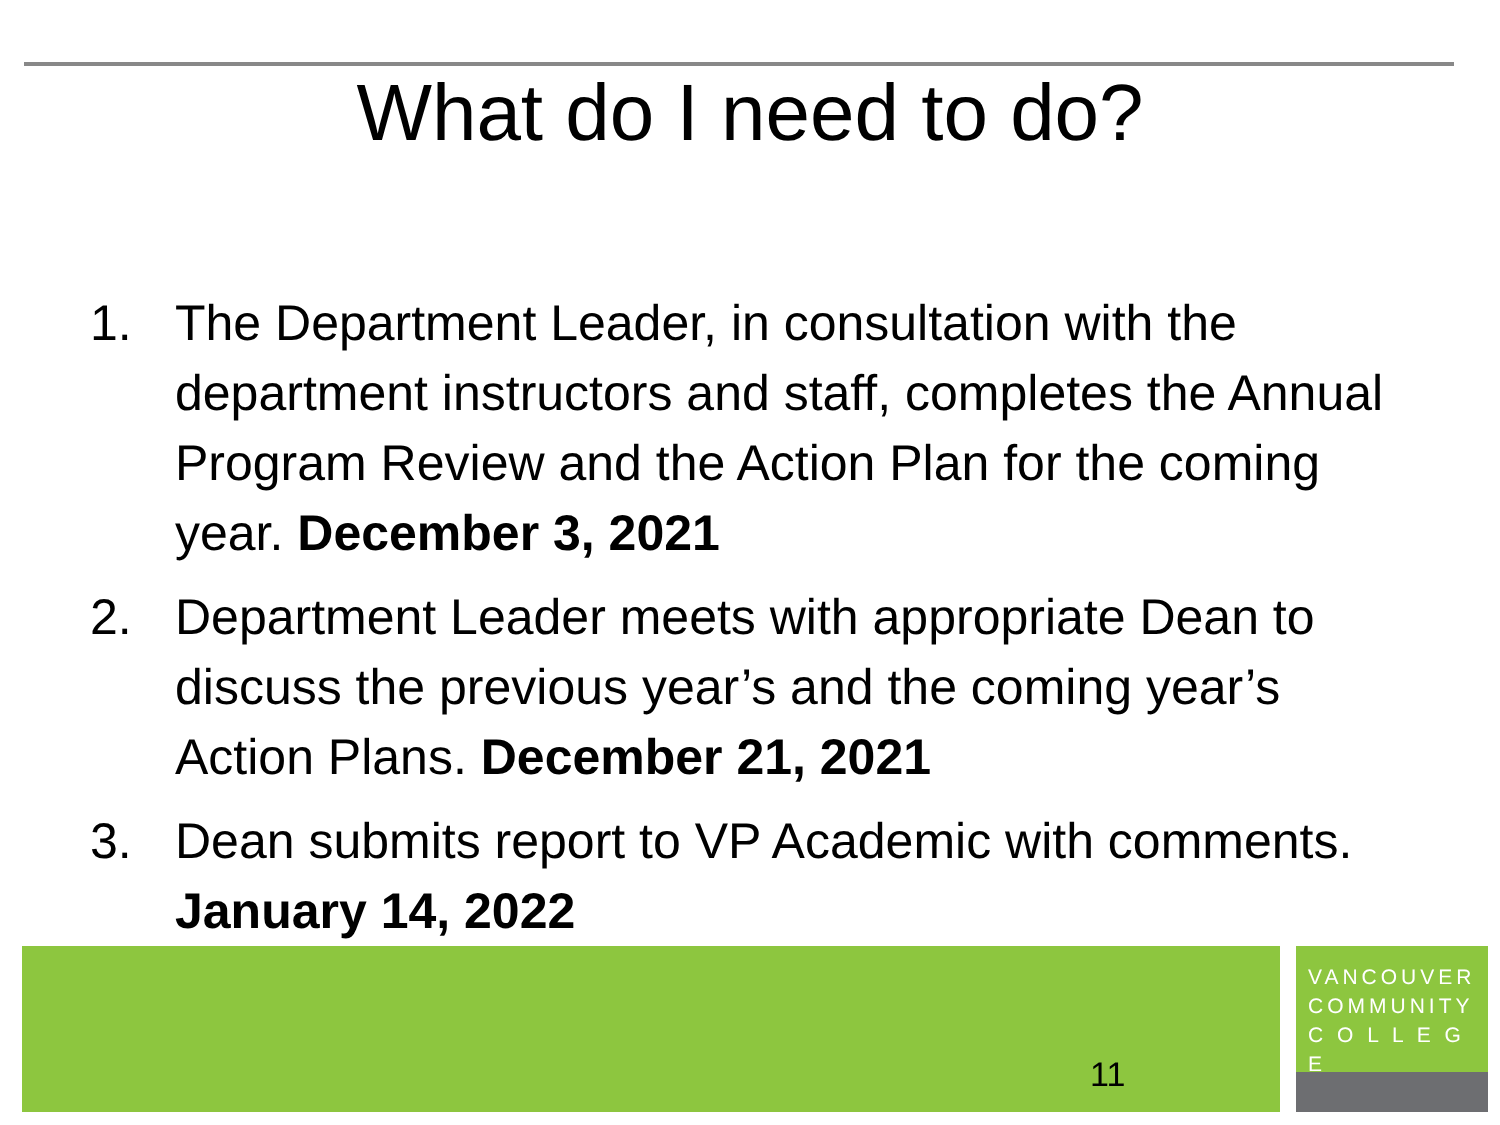What do I need to do?
1. The Department Leader, in consultation with the department instructors and staff, completes the Annual Program Review and the Action Plan for the coming year. December 3, 2021
2. Department Leader meets with appropriate Dean to discuss the previous year’s and the coming year’s Action Plans. December 21, 2021
3. Dean submits report to VP Academic with comments. January 14, 2022
11
VANCOUVER
COMMUNITY
C O L L E G E